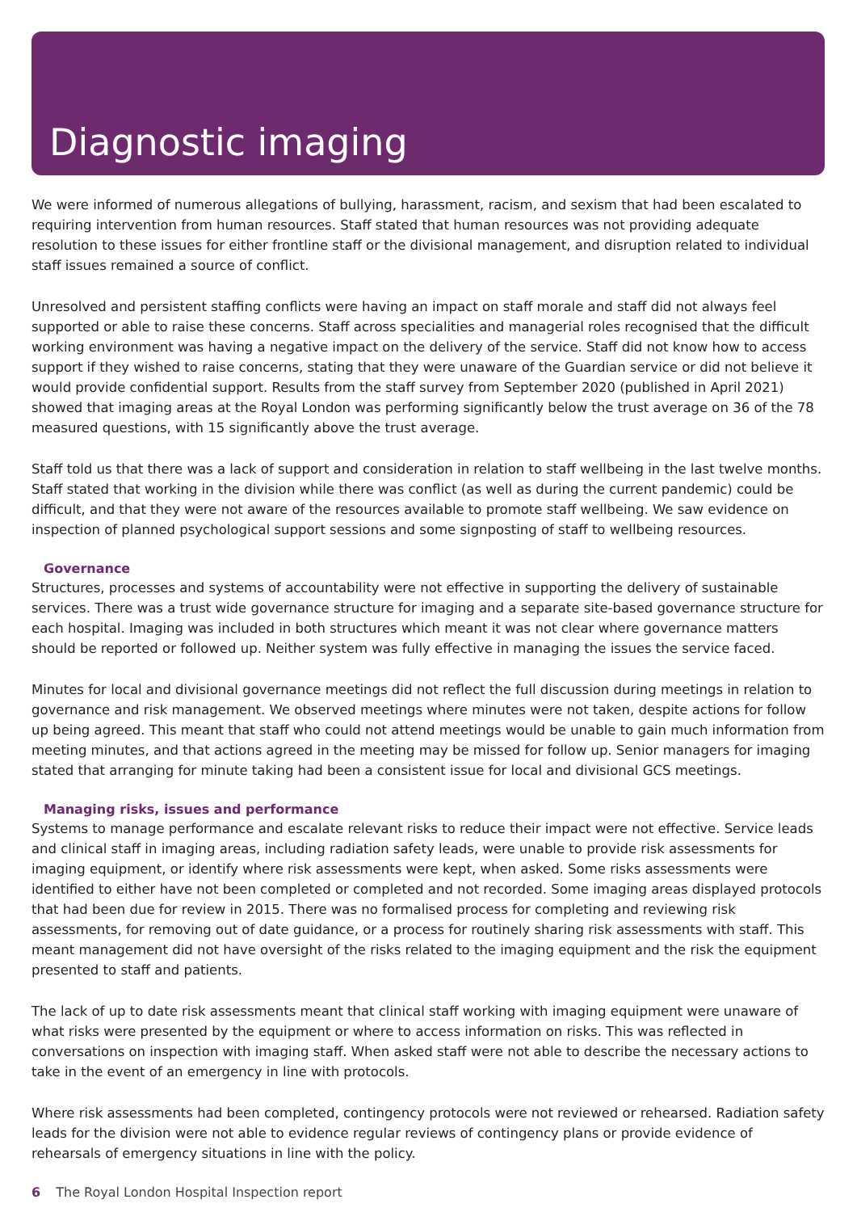Diagnostic imaging
We were informed of numerous allegations of bullying, harassment, racism, and sexism that had been escalated to requiring intervention from human resources. Staff stated that human resources was not providing adequate resolution to these issues for either frontline staff or the divisional management, and disruption related to individual staff issues remained a source of conflict.
Unresolved and persistent staffing conflicts were having an impact on staff morale and staff did not always feel supported or able to raise these concerns. Staff across specialities and managerial roles recognised that the difficult working environment was having a negative impact on the delivery of the service. Staff did not know how to access support if they wished to raise concerns, stating that they were unaware of the Guardian service or did not believe it would provide confidential support. Results from the staff survey from September 2020 (published in April 2021) showed that imaging areas at the Royal London was performing significantly below the trust average on 36 of the 78 measured questions, with 15 significantly above the trust average.
Staff told us that there was a lack of support and consideration in relation to staff wellbeing in the last twelve months. Staff stated that working in the division while there was conflict (as well as during the current pandemic) could be difficult, and that they were not aware of the resources available to promote staff wellbeing. We saw evidence on inspection of planned psychological support sessions and some signposting of staff to wellbeing resources.
Governance
Structures, processes and systems of accountability were not effective in supporting the delivery of sustainable services. There was a trust wide governance structure for imaging and a separate site-based governance structure for each hospital. Imaging was included in both structures which meant it was not clear where governance matters should be reported or followed up. Neither system was fully effective in managing the issues the service faced.
Minutes for local and divisional governance meetings did not reflect the full discussion during meetings in relation to governance and risk management. We observed meetings where minutes were not taken, despite actions for follow up being agreed. This meant that staff who could not attend meetings would be unable to gain much information from meeting minutes, and that actions agreed in the meeting may be missed for follow up. Senior managers for imaging stated that arranging for minute taking had been a consistent issue for local and divisional GCS meetings.
Managing risks, issues and performance
Systems to manage performance and escalate relevant risks to reduce their impact were not effective. Service leads and clinical staff in imaging areas, including radiation safety leads, were unable to provide risk assessments for imaging equipment, or identify where risk assessments were kept, when asked. Some risks assessments were identified to either have not been completed or completed and not recorded. Some imaging areas displayed protocols that had been due for review in 2015. There was no formalised process for completing and reviewing risk assessments, for removing out of date guidance, or a process for routinely sharing risk assessments with staff. This meant management did not have oversight of the risks related to the imaging equipment and the risk the equipment presented to staff and patients.
The lack of up to date risk assessments meant that clinical staff working with imaging equipment were unaware of what risks were presented by the equipment or where to access information on risks. This was reflected in conversations on inspection with imaging staff. When asked staff were not able to describe the necessary actions to take in the event of an emergency in line with protocols.
Where risk assessments had been completed, contingency protocols were not reviewed or rehearsed. Radiation safety leads for the division were not able to evidence regular reviews of contingency plans or provide evidence of rehearsals of emergency situations in line with the policy.
6 The Royal London Hospital Inspection report